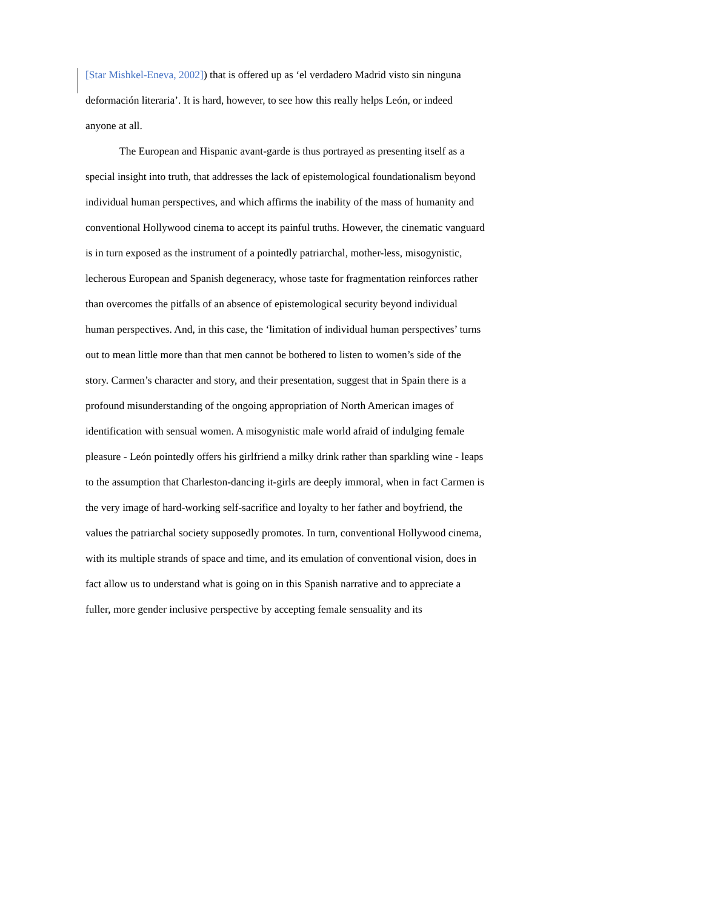[Star Mishkel-Eneva, 2002]) that is offered up as ‘el verdadero Madrid visto sin ninguna deformación literaria’. It is hard, however, to see how this really helps León, or indeed anyone at all.
The European and Hispanic avant-garde is thus portrayed as presenting itself as a special insight into truth, that addresses the lack of epistemological foundationalism beyond individual human perspectives, and which affirms the inability of the mass of humanity and conventional Hollywood cinema to accept its painful truths. However, the cinematic vanguard is in turn exposed as the instrument of a pointedly patriarchal, mother-less, misogynistic, lecherous European and Spanish degeneracy, whose taste for fragmentation reinforces rather than overcomes the pitfalls of an absence of epistemological security beyond individual human perspectives. And, in this case, the ‘limitation of individual human perspectives’ turns out to mean little more than that men cannot be bothered to listen to women’s side of the story. Carmen’s character and story, and their presentation, suggest that in Spain there is a profound misunderstanding of the ongoing appropriation of North American images of identification with sensual women. A misogynistic male world afraid of indulging female pleasure - León pointedly offers his girlfriend a milky drink rather than sparkling wine - leaps to the assumption that Charleston-dancing it-girls are deeply immoral, when in fact Carmen is the very image of hard-working self-sacrifice and loyalty to her father and boyfriend, the values the patriarchal society supposedly promotes. In turn, conventional Hollywood cinema, with its multiple strands of space and time, and its emulation of conventional vision, does in fact allow us to understand what is going on in this Spanish narrative and to appreciate a fuller, more gender inclusive perspective by accepting female sensuality and its